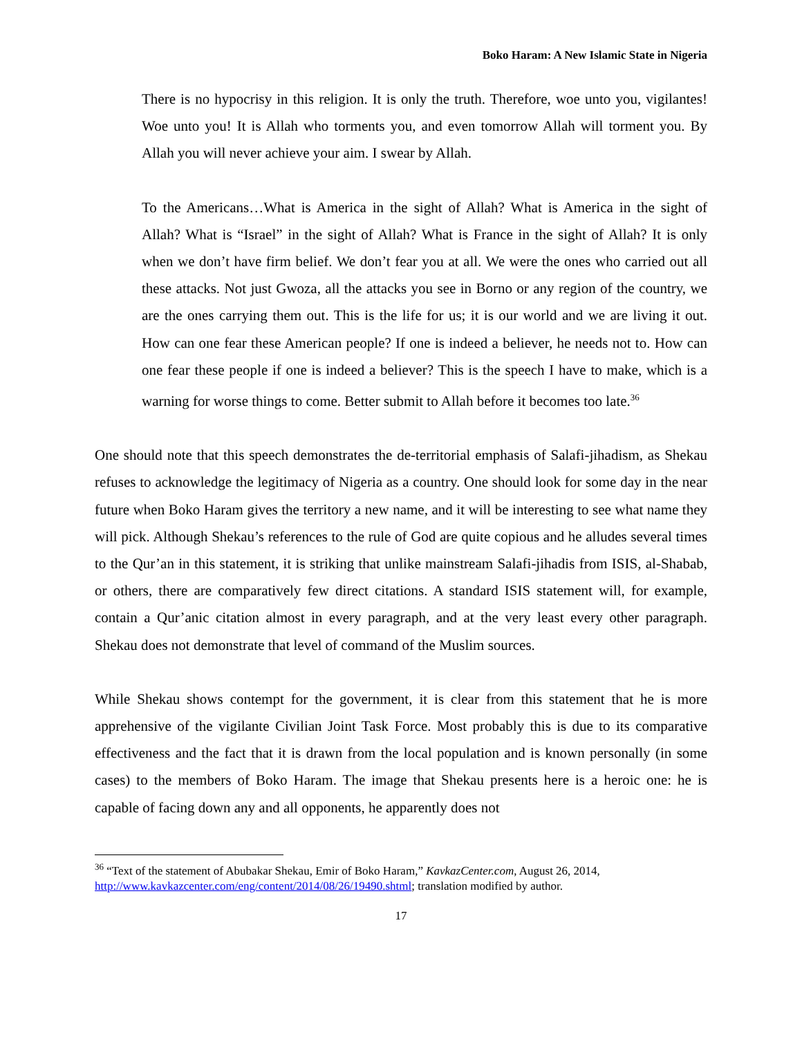Boko Haram: A New Islamic State in Nigeria
There is no hypocrisy in this religion. It is only the truth. Therefore, woe unto you, vigilantes! Woe unto you! It is Allah who torments you, and even tomorrow Allah will torment you. By Allah you will never achieve your aim. I swear by Allah.
To the Americans…What is America in the sight of Allah? What is America in the sight of Allah? What is “Israel” in the sight of Allah? What is France in the sight of Allah? It is only when we don’t have firm belief. We don’t fear you at all. We were the ones who carried out all these attacks. Not just Gwoza, all the attacks you see in Borno or any region of the country, we are the ones carrying them out. This is the life for us; it is our world and we are living it out. How can one fear these American people? If one is indeed a believer, he needs not to. How can one fear these people if one is indeed a believer? This is the speech I have to make, which is a warning for worse things to come. Better submit to Allah before it becomes too late.<sup>36</sup>
One should note that this speech demonstrates the de-territorial emphasis of Salafi-jihadism, as Shekau refuses to acknowledge the legitimacy of Nigeria as a country. One should look for some day in the near future when Boko Haram gives the territory a new name, and it will be interesting to see what name they will pick. Although Shekau’s references to the rule of God are quite copious and he alludes several times to the Qur’an in this statement, it is striking that unlike mainstream Salafi-jihadis from ISIS, al-Shabab, or others, there are comparatively few direct citations. A standard ISIS statement will, for example, contain a Qur’anic citation almost in every paragraph, and at the very least every other paragraph. Shekau does not demonstrate that level of command of the Muslim sources.
While Shekau shows contempt for the government, it is clear from this statement that he is more apprehensive of the vigilante Civilian Joint Task Force. Most probably this is due to its comparative effectiveness and the fact that it is drawn from the local population and is known personally (in some cases) to the members of Boko Haram. The image that Shekau presents here is a heroic one: he is capable of facing down any and all opponents, he apparently does not
<sup>36</sup> “Text of the statement of Abubakar Shekau, Emir of Boko Haram,” KavkazCenter.com, August 26, 2014, http://www.kavkazcenter.com/eng/content/2014/08/26/19490.shtml; translation modified by author.
17